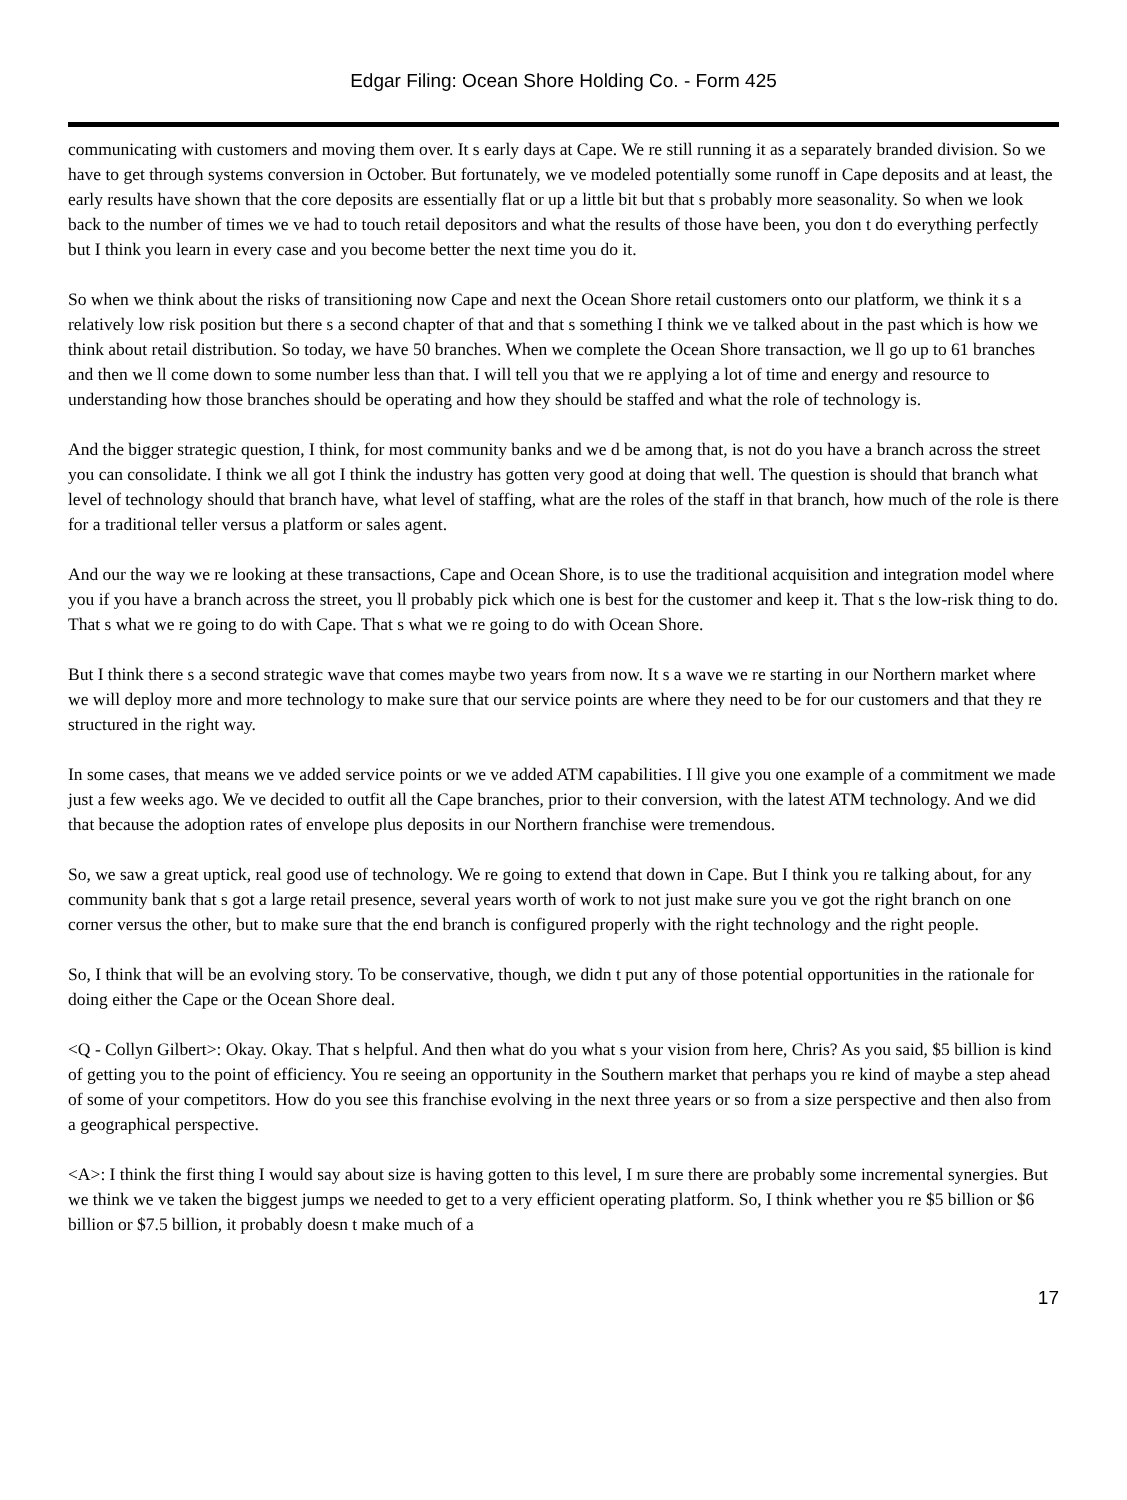Edgar Filing: Ocean Shore Holding Co. - Form 425
communicating with customers and moving them over. It s early days at Cape. We re still running it as a separately branded division. So we have to get through systems conversion in October. But fortunately, we ve modeled potentially some runoff in Cape deposits and at least, the early results have shown that the core deposits are essentially flat or up a little bit but that s probably more seasonality. So when we look back to the number of times we ve had to touch retail depositors and what the results of those have been, you don t do everything perfectly but I think you learn in every case and you become better the next time you do it.
So when we think about the risks of transitioning now Cape and next the Ocean Shore retail customers onto our platform, we think it s a relatively low risk position but there s a second chapter of that and that s something I think we ve talked about in the past which is how we think about retail distribution. So today, we have 50 branches. When we complete the Ocean Shore transaction, we ll go up to 61 branches and then we ll come down to some number less than that. I will tell you that we re applying a lot of time and energy and resource to understanding how those branches should be operating and how they should be staffed and what the role of technology is.
And the bigger strategic question, I think, for most community banks and we d be among that, is not do you have a branch across the street you can consolidate. I think we all got I think the industry has gotten very good at doing that well. The question is should that branch what level of technology should that branch have, what level of staffing, what are the roles of the staff in that branch, how much of the role is there for a traditional teller versus a platform or sales agent.
And our the way we re looking at these transactions, Cape and Ocean Shore, is to use the traditional acquisition and integration model where you if you have a branch across the street, you ll probably pick which one is best for the customer and keep it. That s the low-risk thing to do. That s what we re going to do with Cape. That s what we re going to do with Ocean Shore.
But I think there s a second strategic wave that comes maybe two years from now. It s a wave we re starting in our Northern market where we will deploy more and more technology to make sure that our service points are where they need to be for our customers and that they re structured in the right way.
In some cases, that means we ve added service points or we ve added ATM capabilities. I ll give you one example of a commitment we made just a few weeks ago. We ve decided to outfit all the Cape branches, prior to their conversion, with the latest ATM technology. And we did that because the adoption rates of envelope plus deposits in our Northern franchise were tremendous.
So, we saw a great uptick, real good use of technology. We re going to extend that down in Cape. But I think you re talking about, for any community bank that s got a large retail presence, several years worth of work to not just make sure you ve got the right branch on one corner versus the other, but to make sure that the end branch is configured properly with the right technology and the right people.
So, I think that will be an evolving story. To be conservative, though, we didn t put any of those potential opportunities in the rationale for doing either the Cape or the Ocean Shore deal.
<Q - Collyn Gilbert>: Okay. Okay. That s helpful. And then what do you what s your vision from here, Chris? As you said, $5 billion is kind of getting you to the point of efficiency. You re seeing an opportunity in the Southern market that perhaps you re kind of maybe a step ahead of some of your competitors. How do you see this franchise evolving in the next three years or so from a size perspective and then also from a geographical perspective.
<A>: I think the first thing I would say about size is having gotten to this level, I m sure there are probably some incremental synergies. But we think we ve taken the biggest jumps we needed to get to a very efficient operating platform. So, I think whether you re $5 billion or $6 billion or $7.5 billion, it probably doesn t make much of a
17